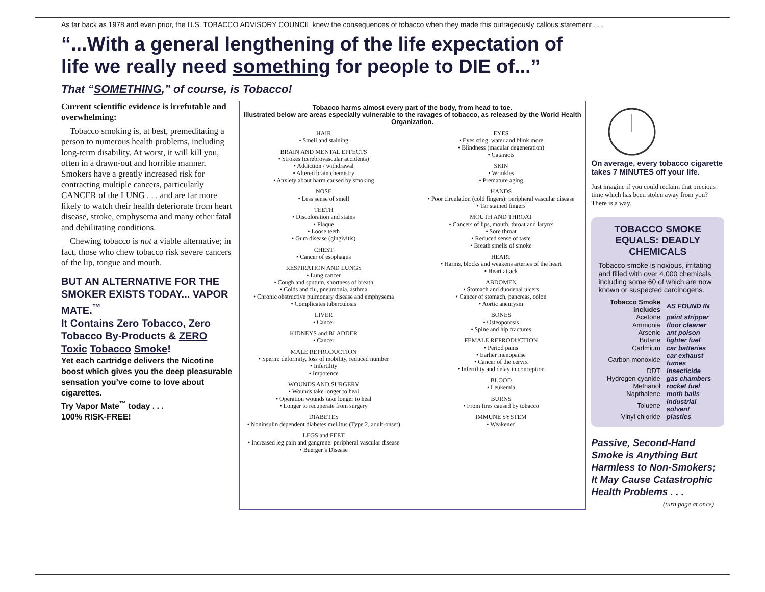As far back as 1978 and even prior, the U.S. TOBACCO ADVISORY COUNCIL knew the consequences of tobacco when they made this outrageously callous statement . . .
“...With a general lengthening of the life expectation of life we really need something for people to DIE of...”
That “SOMETHING,” of course, is Tobacco!
Current scientific evidence is irrefutable and overwhelming:
Tobacco smoking is, at best, premeditating a person to numerous health problems, including long-term disability. At worst, it will kill you, often in a drawn-out and horrible manner. Smokers have a greatly increased risk for contracting multiple cancers, particularly CANCER of the LUNG . . . and are far more likely to watch their health deteriorate from heart disease, stroke, emphysema and many other fatal and debilitating conditions.
Chewing tobacco is not a viable alternative; in fact, those who chew tobacco risk severe cancers of the lip, tongue and mouth.
BUT AN ALTERNATIVE FOR THE SMOKER EXISTS TODAY... VAPOR MATE.<sup>™</sup>
It Contains Zero Tobacco, Zero Tobacco By-Products & ZERO Toxic Tobacco Smoke!
Yet each cartridge delivers the Nicotine boost which gives you the deep pleasurable sensation you’ve come to love about cigarettes.
Try Vapor Mate<sup>™</sup> today . . .
100% RISK-FREE!
Tobacco harms almost every part of the body, from head to toe.
Illustrated below are areas especially vulnerable to the ravages of tobacco, as released by the World Health Organization.
HAIR
• Smell and staining
BRAIN AND MENTAL EFFECTS
• Strokes (cerebrovascular accidents)
• Addiction / withdrawal
• Altered brain chemistry
• Anxiety about harm caused by smoking
NOSE
• Less sense of smell
TEETH
• Discoloration and stains
• Plaque
• Loose teeth
• Gum disease (gingivitis)
CHEST
• Cancer of esophagus
RESPIRATION AND LUNGS
• Lung cancer
• Cough and sputum, shortness of breath
• Colds and flu, pneumonia, asthma
• Chronic obstructive pulmonary disease and emphysema
• Complicates tuberculosis
LIVER
• Cancer
KIDNEYS and BLADDER
• Cancer
MALE REPRODUCTION
• Sperm: deformity, loss of mobility, reduced number
• Infertility
• Impotence
WOUNDS AND SURGERY
• Wounds take longer to heal
• Operation wounds take longer to heal
• Longer to recuperate from surgery
DIABETES
• Noninsulin dependent diabetes mellitus (Type 2, adult-onset)
LEGS and FEET
• Increased leg pain and gangrene: peripheral vascular disease
• Buerger’s Disease
EYES
• Eyes sting, water and blink more
• Blindness (macular degeneration)
• Cataracts
SKIN
• Wrinkles
• Premature aging
HANDS
• Poor circulation (cold fingers): peripheral vascular disease
• Tar stained fingers
MOUTH AND THROAT
• Cancers of lips, mouth, throat and larynx
• Sore throat
• Reduced sense of taste
• Breath smells of smoke
HEART
• Harms, blocks and weakens arteries of the heart
• Heart attack
ABDOMEN
• Stomach and duodenal ulcers
• Cancer of stomach, pancreas, colon
• Aortic aneurysm
BONES
• Osteoporosis
• Spine and hip fractures
FEMALE REPRODUCTION
• Period pains
• Earlier menopause
• Cancer of the cervix
• Infertility and delay in conception
BLOOD
• Leukemia
BURNS
• From fires caused by tobacco
IMMUNE SYSTEM
• Weakened
On average, every tobacco cigarette takes 7 MINUTES off your life.
Just imagine if you could reclaim that precious time which has been stolen away from you? There is a way.
TOBACCO SMOKE EQUALS: DEADLY CHEMICALS
Tobacco smoke is noxious, irritating and filled with over 4,000 chemicals, including some 60 of which are now known or suspected carcinogens.
| Tobacco Smoke includes | AS FOUND IN |
| --- | --- |
| Acetone | paint stripper |
| Ammonia | floor cleaner |
| Arsenic | ant poison |
| Butane | lighter fuel |
| Cadmium | car batteries |
| Carbon monoxide | car exhaust fumes |
| DDT | insecticide |
| Hydrogen cyanide | gas chambers |
| Methanol | rocket fuel |
| Napthalene | moth balls |
| Toluene | industrial solvent |
| Vinyl chloride | plastics |
Passive, Second-Hand Smoke is Anything But Harmless to Non-Smokers; It May Cause Catastrophic Health Problems . . .
(turn page at once)